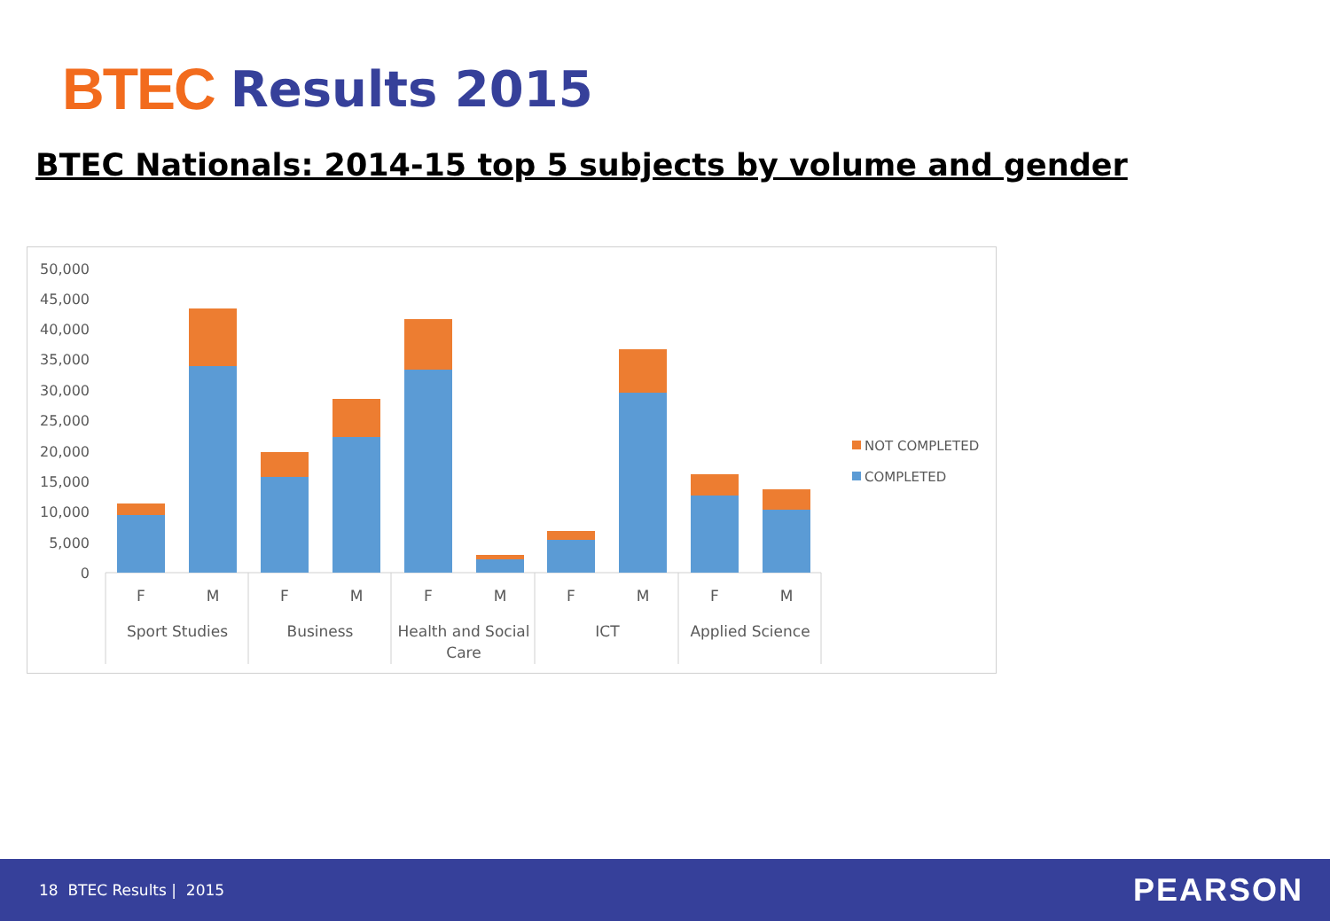BTEC Results 2015
BTEC Nationals: 2014-15 top 5 subjects by volume and gender
50,000
45,000
40,000
35,000
30,000
25,000
20,000
15,000
10,000
5,000
0
F
M
F
M
F
M
F
M
F
M
Sport Studies
Business
Health and Social
Care
ICT
Applied Science
NOT COMPLETED
COMPLETED
18 BTEC Results | 2015 PEARSON